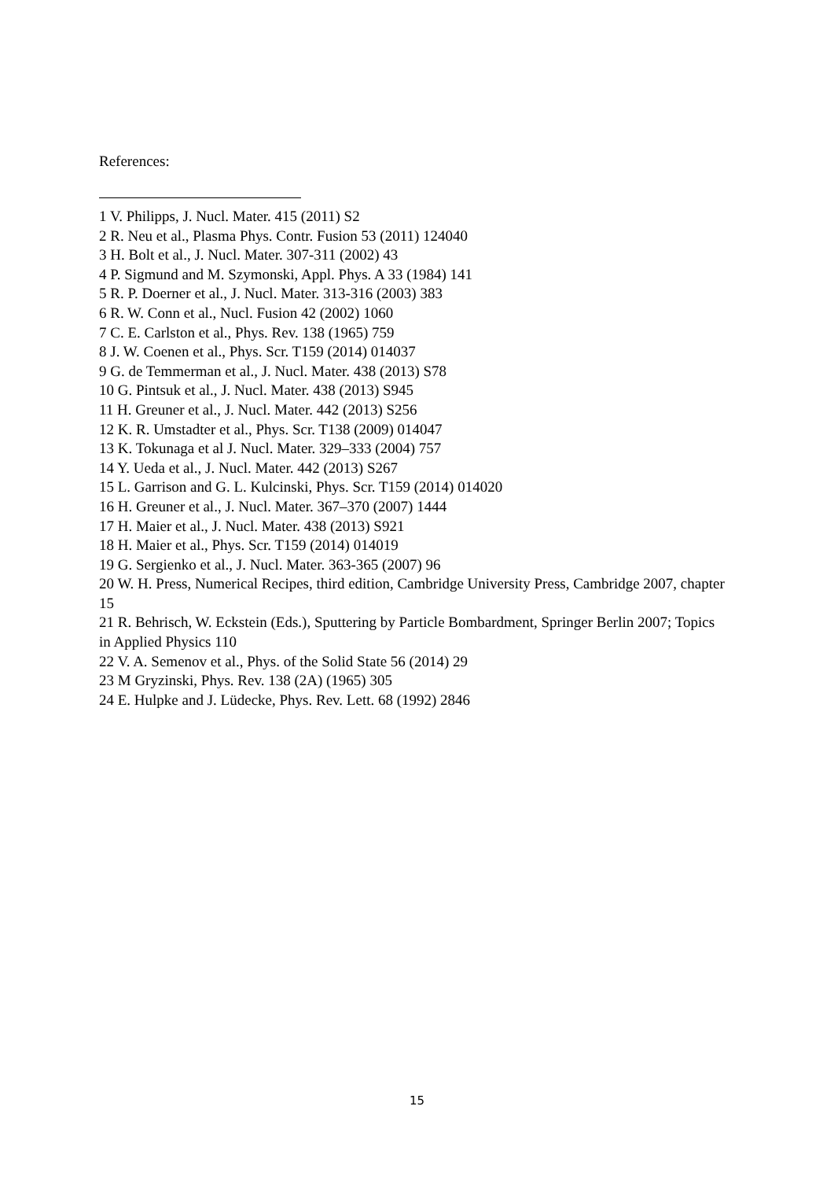References:
1 V. Philipps, J. Nucl. Mater. 415 (2011) S2
2 R. Neu et al., Plasma Phys. Contr. Fusion 53 (2011) 124040
3 H. Bolt et al., J. Nucl. Mater. 307-311 (2002) 43
4 P. Sigmund and M. Szymonski, Appl. Phys. A 33 (1984) 141
5 R. P. Doerner et al., J. Nucl. Mater. 313-316 (2003) 383
6 R. W. Conn et al., Nucl. Fusion 42 (2002) 1060
7 C. E. Carlston et al., Phys. Rev. 138 (1965) 759
8 J. W. Coenen et al., Phys. Scr. T159 (2014) 014037
9 G. de Temmerman et al., J. Nucl. Mater. 438 (2013) S78
10 G. Pintsuk et al., J. Nucl. Mater. 438 (2013) S945
11 H. Greuner et al., J. Nucl. Mater. 442 (2013) S256
12 K. R. Umstadter et al., Phys. Scr. T138 (2009) 014047
13 K. Tokunaga et al J. Nucl. Mater. 329–333 (2004) 757
14 Y. Ueda et al., J. Nucl. Mater. 442 (2013) S267
15 L. Garrison and G. L. Kulcinski, Phys. Scr. T159 (2014) 014020
16 H. Greuner et al., J. Nucl. Mater. 367–370 (2007) 1444
17 H. Maier et al., J. Nucl. Mater. 438 (2013) S921
18 H. Maier et al., Phys. Scr. T159 (2014) 014019
19 G. Sergienko et al., J. Nucl. Mater. 363-365 (2007) 96
20 W. H. Press, Numerical Recipes, third edition, Cambridge University Press, Cambridge 2007, chapter 15
21 R. Behrisch, W. Eckstein (Eds.), Sputtering by Particle Bombardment, Springer Berlin 2007; Topics in Applied Physics 110
22 V. A. Semenov et al., Phys. of the Solid State 56 (2014) 29
23 M Gryzinski, Phys. Rev. 138 (2A) (1965) 305
24 E. Hulpke and J. Lüdecke, Phys. Rev. Lett. 68 (1992) 2846
15